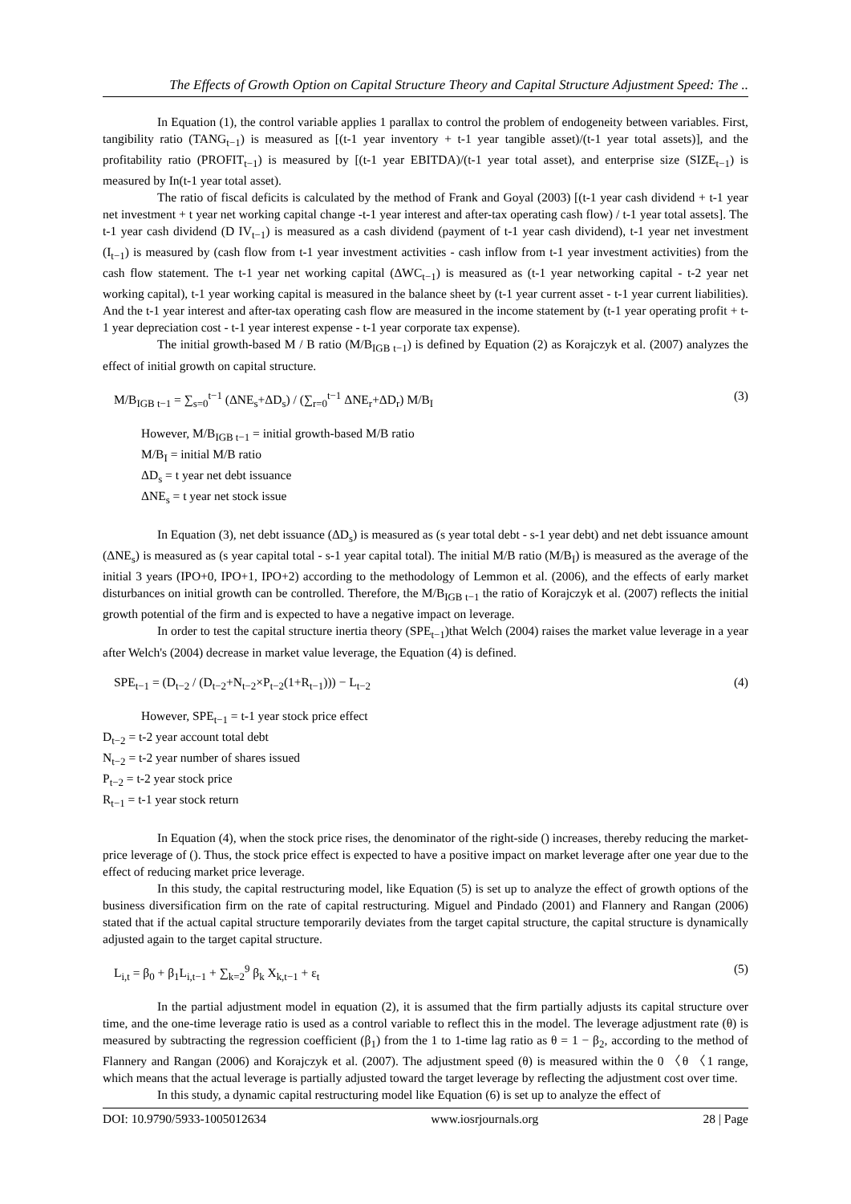The Effects of Growth Option on Capital Structure Theory and Capital Structure Adjustment Speed: The ..
In Equation (1), the control variable applies 1 parallax to control the problem of endogeneity between variables. First, tangibility ratio (TANG<sub>t−1</sub>) is measured as [(t-1 year inventory + t-1 year tangible asset)/(t-1 year total assets)], and the profitability ratio (PROFIT<sub>t−1</sub>) is measured by [(t-1 year EBITDA)/(t-1 year total asset), and enterprise size (SIZE<sub>t−1</sub>) is measured by In(t-1 year total asset).
The ratio of fiscal deficits is calculated by the method of Frank and Goyal (2003) [(t-1 year cash dividend + t-1 year net investment + t year net working capital change -t-1 year interest and after-tax operating cash flow) / t-1 year total assets]. The t-1 year cash dividend (D IV<sub>t−1</sub>) is measured as a cash dividend (payment of t-1 year cash dividend), t-1 year net investment (I<sub>t−1</sub>) is measured by (cash flow from t-1 year investment activities - cash inflow from t-1 year investment activities) from the cash flow statement. The t-1 year net working capital (ΔWC<sub>t−1</sub>) is measured as (t-1 year networking capital - t-2 year net working capital), t-1 year working capital is measured in the balance sheet by (t-1 year current asset - t-1 year current liabilities). And the t-1 year interest and after-tax operating cash flow are measured in the income statement by (t-1 year operating profit + t-1 year depreciation cost - t-1 year interest expense - t-1 year corporate tax expense).
The initial growth-based M / B ratio (M/B<sub>IGB t−1</sub>) is defined by Equation (2) as Korajczyk et al. (2007) analyzes the effect of initial growth on capital structure.
M/B<sub>IGB t−1</sub> = ∑<sub>s=0</sub><sup>t−1</sup> (ΔNE<sub>s</sub>+ΔD<sub>s</sub>) / (∑<sub>r=0</sub><sup>t−1</sup> ΔNE<sub>r</sub>+ΔD<sub>r</sub>) M/B<sub>I</sub> (3)
However, M/B<sub>IGB t−1</sub> = initial growth-based M/B ratio
M/B<sub>I</sub> = initial M/B ratio
ΔD<sub>s</sub> = t year net debt issuance
ΔNE<sub>s</sub> = t year net stock issue
In Equation (3), net debt issuance (ΔD<sub>s</sub>) is measured as (s year total debt - s-1 year debt) and net debt issuance amount (ΔNE<sub>s</sub>) is measured as (s year capital total - s-1 year capital total). The initial M/B ratio (M/B<sub>I</sub>) is measured as the average of the initial 3 years (IPO+0, IPO+1, IPO+2) according to the methodology of Lemmon et al. (2006), and the effects of early market disturbances on initial growth can be controlled. Therefore, the M/B<sub>IGB t−1</sub> the ratio of Korajczyk et al. (2007) reflects the initial growth potential of the firm and is expected to have a negative impact on leverage.
In order to test the capital structure inertia theory (SPE<sub>t−1</sub>)that Welch (2004) raises the market value leverage in a year after Welch's (2004) decrease in market value leverage, the Equation (4) is defined.
SPE<sub>t−1</sub> = (D<sub>t−2</sub> / (D<sub>t−2</sub>+N<sub>t−2</sub>×P<sub>t−2</sub>(1+R<sub>t−1</sub>))) − L<sub>t−2</sub> (4)
However, SPE<sub>t−1</sub> = t-1 year stock price effect
D<sub>t−2</sub> = t-2 year account total debt
N<sub>t−2</sub> = t-2 year number of shares issued
P<sub>t−2</sub> = t-2 year stock price
R<sub>t−1</sub> = t-1 year stock return
In Equation (4), when the stock price rises, the denominator of the right-side () increases, thereby reducing the market-price leverage of (). Thus, the stock price effect is expected to have a positive impact on market leverage after one year due to the effect of reducing market price leverage.
In this study, the capital restructuring model, like Equation (5) is set up to analyze the effect of growth options of the business diversification firm on the rate of capital restructuring. Miguel and Pindado (2001) and Flannery and Rangan (2006) stated that if the actual capital structure temporarily deviates from the target capital structure, the capital structure is dynamically adjusted again to the target capital structure.
L<sub>i,t</sub> = β<sub>0</sub> + β<sub>1</sub>L<sub>i,t−1</sub> + ∑<sub>k=2</sub><sup>9</sup> β<sub>k</sub> X<sub>k,t−1</sub> + ε<sub>t</sub> (5)
In the partial adjustment model in equation (2), it is assumed that the firm partially adjusts its capital structure over time, and the one-time leverage ratio is used as a control variable to reflect this in the model. The leverage adjustment rate (θ) is measured by subtracting the regression coefficient (β<sub>1</sub>) from the 1 to 1-time lag ratio as θ = 1 − β<sub>2</sub>, according to the method of Flannery and Rangan (2006) and Korajczyk et al. (2007). The adjustment speed (θ) is measured within the 0 〈θ 〈1 range, which means that the actual leverage is partially adjusted toward the target leverage by reflecting the adjustment cost over time.
In this study, a dynamic capital restructuring model like Equation (6) is set up to analyze the effect of
DOI: 10.9790/5933-1005012634 www.iosrjournals.org 28 | Page